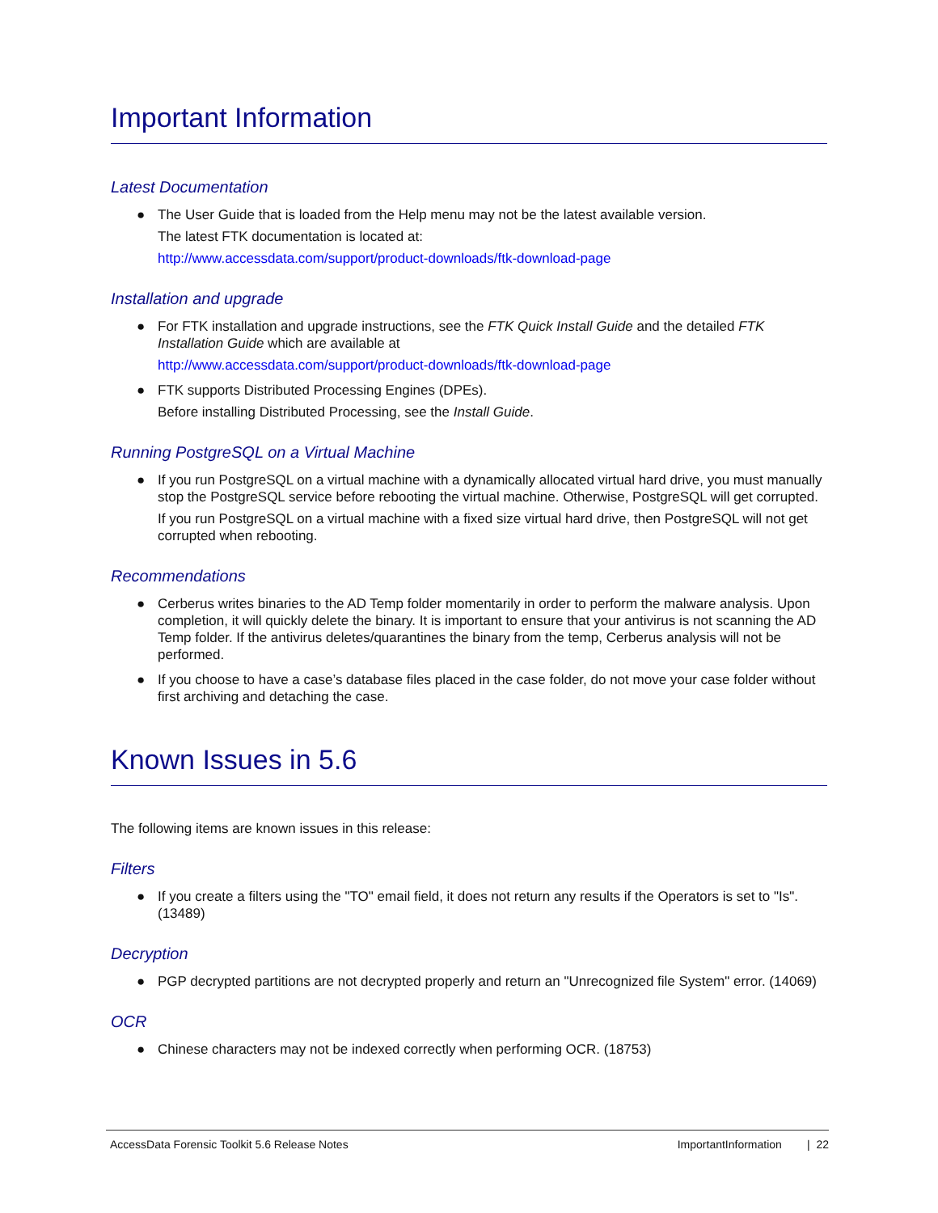Important Information
Latest Documentation
● The User Guide that is loaded from the Help menu may not be the latest available version.
The latest FTK documentation is located at:
http://www.accessdata.com/support/product-downloads/ftk-download-page
Installation and upgrade
● For FTK installation and upgrade instructions, see the FTK Quick Install Guide and the detailed FTK Installation Guide which are available at
http://www.accessdata.com/support/product-downloads/ftk-download-page
● FTK supports Distributed Processing Engines (DPEs).
Before installing Distributed Processing, see the Install Guide.
Running PostgreSQL on a Virtual Machine
● If you run PostgreSQL on a virtual machine with a dynamically allocated virtual hard drive, you must manually stop the PostgreSQL service before rebooting the virtual machine. Otherwise, PostgreSQL will get corrupted.
If you run PostgreSQL on a virtual machine with a fixed size virtual hard drive, then PostgreSQL will not get corrupted when rebooting.
Recommendations
● Cerberus writes binaries to the AD Temp folder momentarily in order to perform the malware analysis. Upon completion, it will quickly delete the binary. It is important to ensure that your antivirus is not scanning the AD Temp folder. If the antivirus deletes/quarantines the binary from the temp, Cerberus analysis will not be performed.
● If you choose to have a case’s database files placed in the case folder, do not move your case folder without first archiving and detaching the case.
Known Issues in 5.6
The following items are known issues in this release:
Filters
● If you create a filters using the "TO" email field, it does not return any results if the Operators is set to "Is". (13489)
Decryption
● PGP decrypted partitions are not decrypted properly and return an "Unrecognized file System" error. (14069)
OCR
● Chinese characters may not be indexed correctly when performing OCR. (18753)
AccessData Forensic Toolkit 5.6 Release Notes ImportantInformation | 22